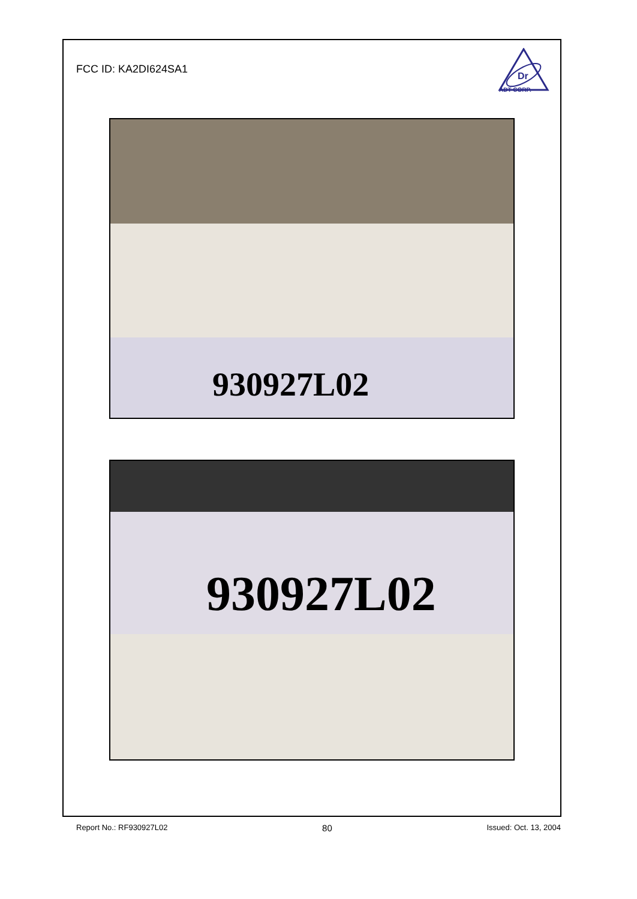FCC ID: KA2DI624SA1
Dr
ADT CORP.
930927L02
930927L02
Report No.: RF930927L02 80 Issued: Oct. 13, 2004